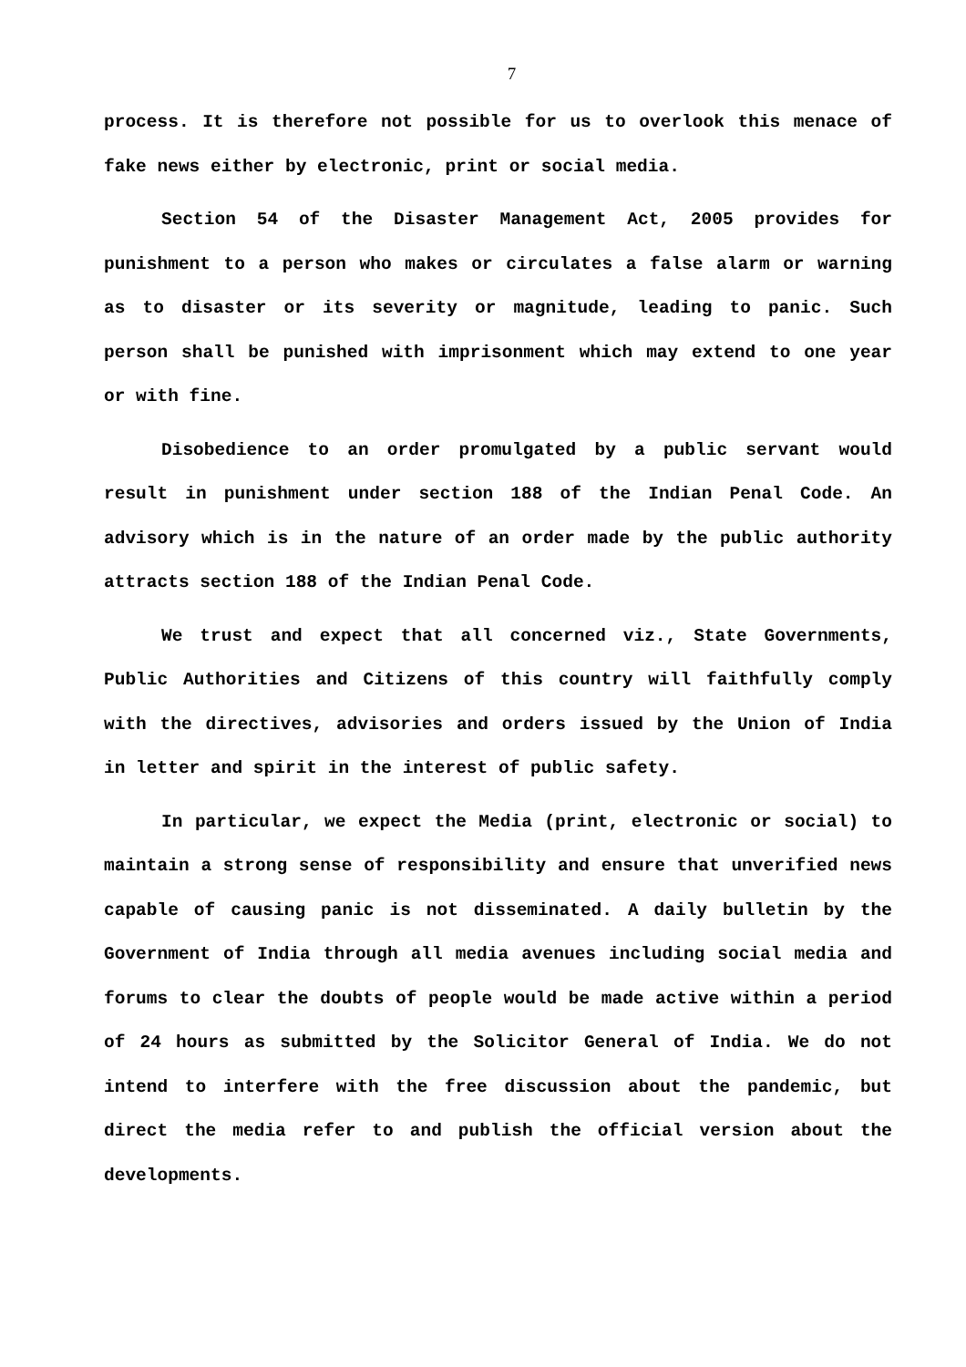7
process. It is therefore not possible for us to overlook this menace of fake news either by electronic, print or social media.
Section 54 of the Disaster Management Act, 2005 provides for punishment to a person who makes or circulates a false alarm or warning as to disaster or its severity or magnitude, leading to panic. Such person shall be punished with imprisonment which may extend to one year or with fine.
Disobedience to an order promulgated by a public servant would result in punishment under section 188 of the Indian Penal Code. An advisory which is in the nature of an order made by the public authority attracts section 188 of the Indian Penal Code.
We trust and expect that all concerned viz., State Governments, Public Authorities and Citizens of this country will faithfully comply with the directives, advisories and orders issued by the Union of India in letter and spirit in the interest of public safety.
In particular, we expect the Media (print, electronic or social) to maintain a strong sense of responsibility and ensure that unverified news capable of causing panic is not disseminated. A daily bulletin by the Government of India through all media avenues including social media and forums to clear the doubts of people would be made active within a period of 24 hours as submitted by the Solicitor General of India. We do not intend to interfere with the free discussion about the pandemic, but direct the media refer to and publish the official version about the developments.